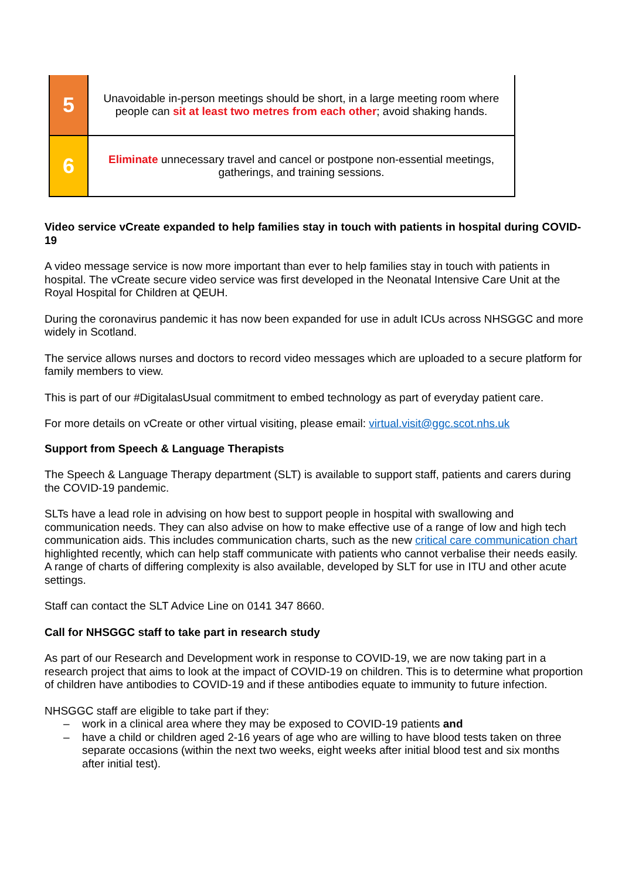| 5 | Unavoidable in-person meetings should be short, in a large meeting room where people can sit at least two metres from each other ; avoid shaking hands. |
| 6 | Eliminate unnecessary travel and cancel or postpone non-essential meetings, gatherings, and training sessions. |
Video service vCreate expanded to help families stay in touch with patients in hospital during COVID-19
A video message service is now more important than ever to help families stay in touch with patients in hospital. The vCreate secure video service was first developed in the Neonatal Intensive Care Unit at the Royal Hospital for Children at QEUH.
During the coronavirus pandemic it has now been expanded for use in adult ICUs across NHSGGC and more widely in Scotland.
The service allows nurses and doctors to record video messages which are uploaded to a secure platform for family members to view.
This is part of our #DigitalasUsual commitment to embed technology as part of everyday patient care.
For more details on vCreate or other virtual visiting, please email: virtual.visit@ggc.scot.nhs.uk
Support from Speech & Language Therapists
The Speech & Language Therapy department (SLT) is available to support staff, patients and carers during the COVID-19 pandemic.
SLTs have a lead role in advising on how best to support people in hospital with swallowing and communication needs. They can also advise on how to make effective use of a range of low and high tech communication aids. This includes communication charts, such as the new critical care communication chart highlighted recently, which can help staff communicate with patients who cannot verbalise their needs easily. A range of charts of differing complexity is also available, developed by SLT for use in ITU and other acute settings.
Staff can contact the SLT Advice Line on 0141 347 8660.
Call for NHSGGC staff to take part in research study
As part of our Research and Development work in response to COVID-19, we are now taking part in a research project that aims to look at the impact of COVID-19 on children. This is to determine what proportion of children have antibodies to COVID-19 and if these antibodies equate to immunity to future infection.
NHSGGC staff are eligible to take part if they:
– work in a clinical area where they may be exposed to COVID-19 patients and
– have a child or children aged 2-16 years of age who are willing to have blood tests taken on three separate occasions (within the next two weeks, eight weeks after initial blood test and six months after initial test).